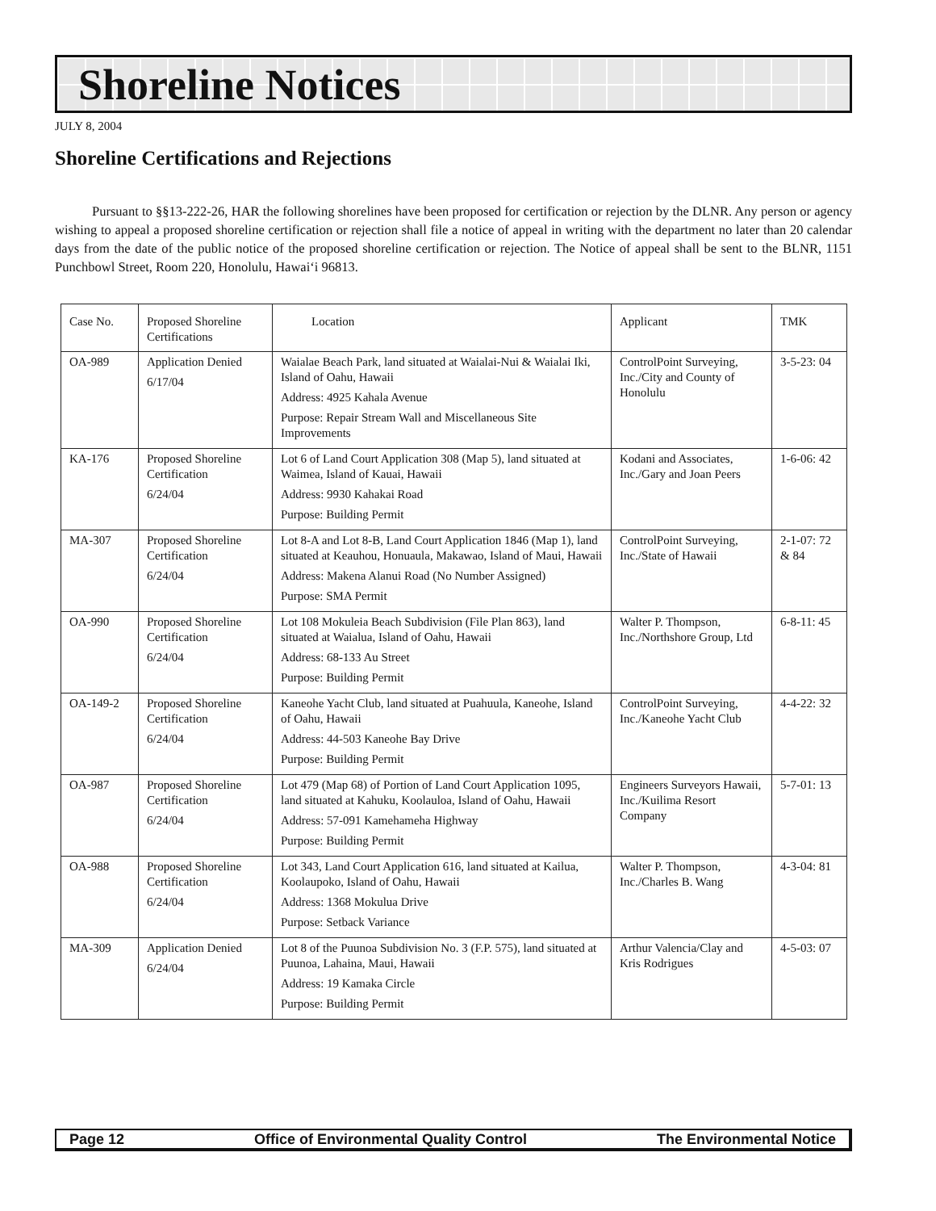Shoreline Notices
JULY 8, 2004
Shoreline Certifications and Rejections
Pursuant to §§13-222-26, HAR the following shorelines have been proposed for certification or rejection by the DLNR. Any person or agency wishing to appeal a proposed shoreline certification or rejection shall file a notice of appeal in writing with the department no later than 20 calendar days from the date of the public notice of the proposed shoreline certification or rejection. The Notice of appeal shall be sent to the BLNR, 1151 Punchbowl Street, Room 220, Honolulu, Hawai‘i 96813.
| Case No. | Proposed Shoreline Certifications | Location | Applicant | TMK |
| --- | --- | --- | --- | --- |
| OA-989 | Application Denied 6/17/04 | Waialae Beach Park, land situated at Waialai-Nui & Waialai Iki, Island of Oahu, Hawaii Address: 4925 Kahala Avenue Purpose: Repair Stream Wall and Miscellaneous Site Improvements | ControlPoint Surveying, Inc./City and County of Honolulu | 3-5-23: 04 |
| KA-176 | Proposed Shoreline Certification 6/24/04 | Lot 6 of Land Court Application 308 (Map 5), land situated at Waimea, Island of Kauai, Hawaii Address: 9930 Kahakai Road Purpose: Building Permit | Kodani and Associates, Inc./Gary and Joan Peers | 1-6-06: 42 |
| MA-307 | Proposed Shoreline Certification 6/24/04 | Lot 8-A and Lot 8-B, Land Court Application 1846 (Map 1), land situated at Keauhou, Honuaula, Makawao, Island of Maui, Hawaii Address: Makena Alanui Road (No Number Assigned) Purpose: SMA Permit | ControlPoint Surveying, Inc./State of Hawaii | 2-1-07: 72 & 84 |
| OA-990 | Proposed Shoreline Certification 6/24/04 | Lot 108 Mokuleia Beach Subdivision (File Plan 863), land situated at Waialua, Island of Oahu, Hawaii Address: 68-133 Au Street Purpose: Building Permit | Walter P. Thompson, Inc./Northshore Group, Ltd | 6-8-11: 45 |
| OA-149-2 | Proposed Shoreline Certification 6/24/04 | Kaneohe Yacht Club, land situated at Puahuula, Kaneohe, Island of Oahu, Hawaii Address: 44-503 Kaneohe Bay Drive Purpose: Building Permit | ControlPoint Surveying, Inc./Kaneohe Yacht Club | 4-4-22: 32 |
| OA-987 | Proposed Shoreline Certification 6/24/04 | Lot 479 (Map 68) of Portion of Land Court Application 1095, land situated at Kahuku, Koolauloa, Island of Oahu, Hawaii Address: 57-091 Kamehameha Highway Purpose: Building Permit | Engineers Surveyors Hawaii, Inc./Kuilima Resort Company | 5-7-01: 13 |
| OA-988 | Proposed Shoreline Certification 6/24/04 | Lot 343, Land Court Application 616, land situated at Kailua, Koolaupoko, Island of Oahu, Hawaii Address: 1368 Mokulua Drive Purpose: Setback Variance | Walter P. Thompson, Inc./Charles B. Wang | 4-3-04: 81 |
| MA-309 | Application Denied 6/24/04 | Lot 8 of the Puunoa Subdivision No. 3 (F.P. 575), land situated at Puunoa, Lahaina, Maui, Hawaii Address: 19 Kamaka Circle Purpose: Building Permit | Arthur Valencia/Clay and Kris Rodrigues | 4-5-03: 07 |
Page 12 Office of Environmental Quality Control The Environmental Notice